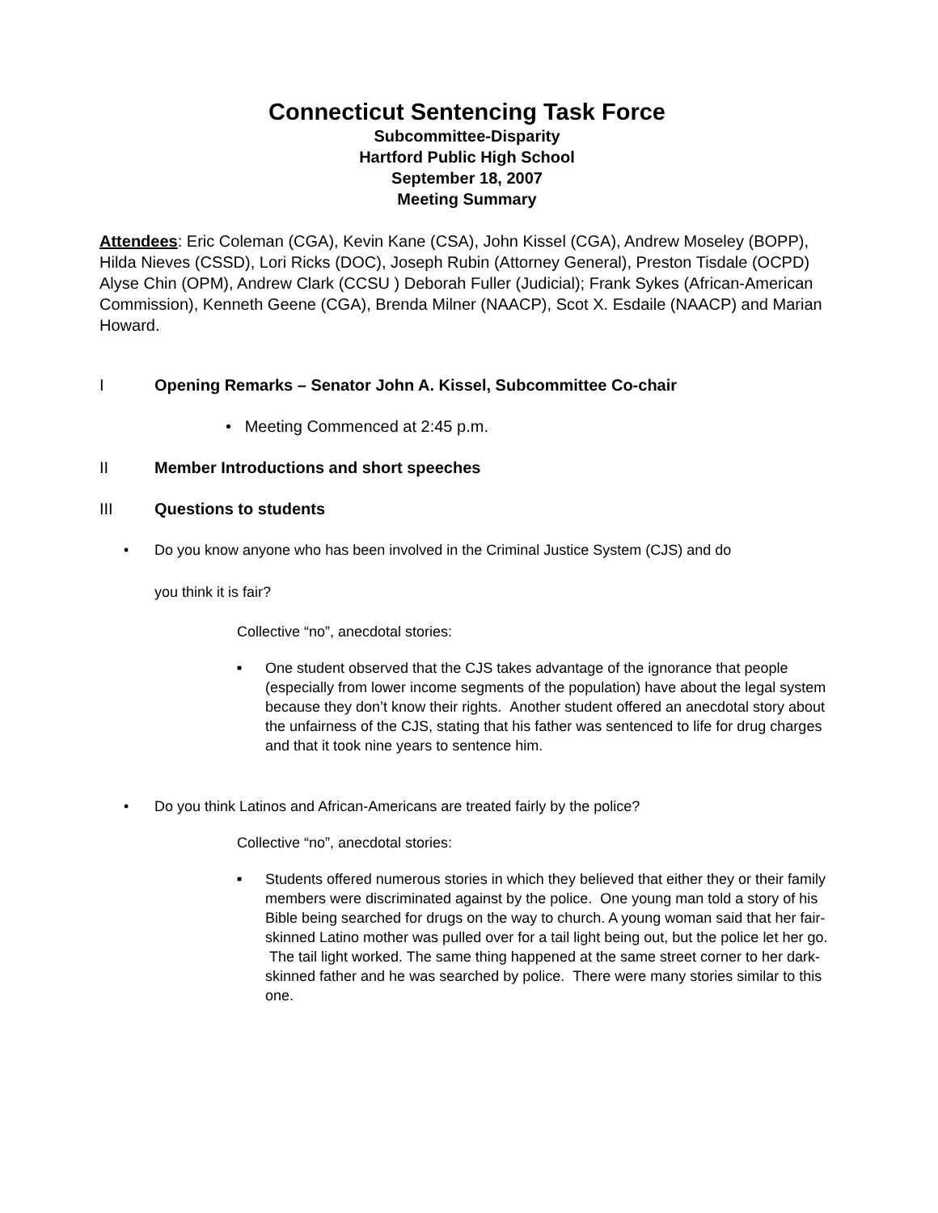Connecticut Sentencing Task Force
Subcommittee-Disparity
Hartford Public High School
September 18, 2007
Meeting Summary
Attendees: Eric Coleman (CGA), Kevin Kane (CSA), John Kissel (CGA), Andrew Moseley (BOPP), Hilda Nieves (CSSD), Lori Ricks (DOC), Joseph Rubin (Attorney General), Preston Tisdale (OCPD) Alyse Chin (OPM), Andrew Clark (CCSU ) Deborah Fuller (Judicial); Frank Sykes (African-American Commission), Kenneth Geene (CGA), Brenda Milner (NAACP), Scot X. Esdaile (NAACP) and Marian Howard.
I Opening Remarks – Senator John A. Kissel, Subcommittee Co-chair
• Meeting Commenced at 2:45 p.m.
II Member Introductions and short speeches
III Questions to students
• Do you know anyone who has been involved in the Criminal Justice System (CJS) and do
you think it is fair?
Collective “no”, anecdotal stories:
■ One student observed that the CJS takes advantage of the ignorance that people (especially from lower income segments of the population) have about the legal system because they don’t know their rights. Another student offered an anecdotal story about the unfairness of the CJS, stating that his father was sentenced to life for drug charges and that it took nine years to sentence him.
• Do you think Latinos and African-Americans are treated fairly by the police?
Collective “no”, anecdotal stories:
■ Students offered numerous stories in which they believed that either they or their family members were discriminated against by the police. One young man told a story of his Bible being searched for drugs on the way to church. A young woman said that her fair-skinned Latino mother was pulled over for a tail light being out, but the police let her go. The tail light worked. The same thing happened at the same street corner to her dark-skinned father and he was searched by police. There were many stories similar to this one.